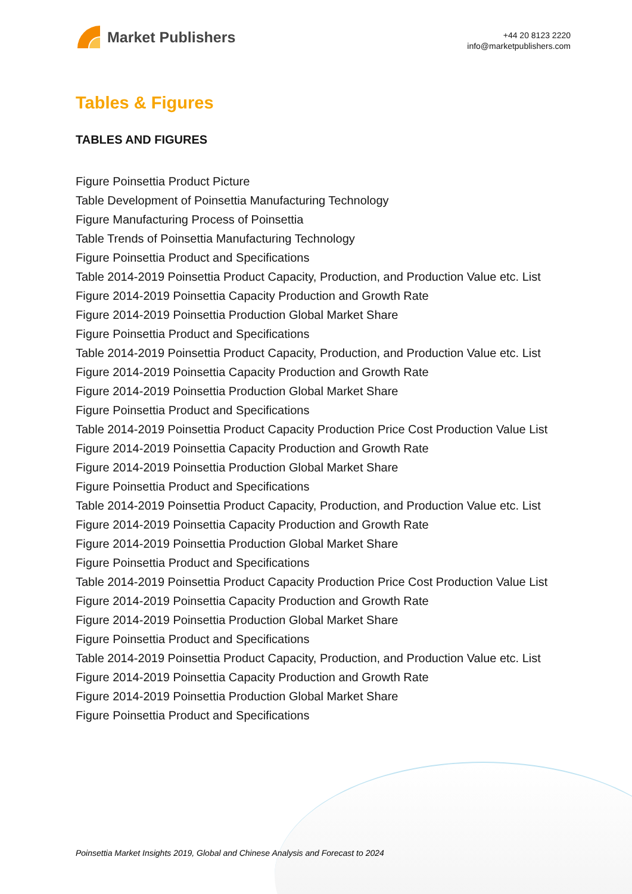Market Publishers
+44 20 8123 2220
info@marketpublishers.com
Tables & Figures
TABLES AND FIGURES
Figure Poinsettia Product Picture
Table Development of Poinsettia Manufacturing Technology
Figure Manufacturing Process of Poinsettia
Table Trends of Poinsettia Manufacturing Technology
Figure Poinsettia Product and Specifications
Table 2014-2019 Poinsettia Product Capacity, Production, and Production Value etc. List
Figure 2014-2019 Poinsettia Capacity Production and Growth Rate
Figure 2014-2019 Poinsettia Production Global Market Share
Figure Poinsettia Product and Specifications
Table 2014-2019 Poinsettia Product Capacity, Production, and Production Value etc. List
Figure 2014-2019 Poinsettia Capacity Production and Growth Rate
Figure 2014-2019 Poinsettia Production Global Market Share
Figure Poinsettia Product and Specifications
Table 2014-2019 Poinsettia Product Capacity Production Price Cost Production Value List
Figure 2014-2019 Poinsettia Capacity Production and Growth Rate
Figure 2014-2019 Poinsettia Production Global Market Share
Figure Poinsettia Product and Specifications
Table 2014-2019 Poinsettia Product Capacity, Production, and Production Value etc. List
Figure 2014-2019 Poinsettia Capacity Production and Growth Rate
Figure 2014-2019 Poinsettia Production Global Market Share
Figure Poinsettia Product and Specifications
Table 2014-2019 Poinsettia Product Capacity Production Price Cost Production Value List
Figure 2014-2019 Poinsettia Capacity Production and Growth Rate
Figure 2014-2019 Poinsettia Production Global Market Share
Figure Poinsettia Product and Specifications
Table 2014-2019 Poinsettia Product Capacity, Production, and Production Value etc. List
Figure 2014-2019 Poinsettia Capacity Production and Growth Rate
Figure 2014-2019 Poinsettia Production Global Market Share
Figure Poinsettia Product and Specifications
Poinsettia Market Insights 2019, Global and Chinese Analysis and Forecast to 2024